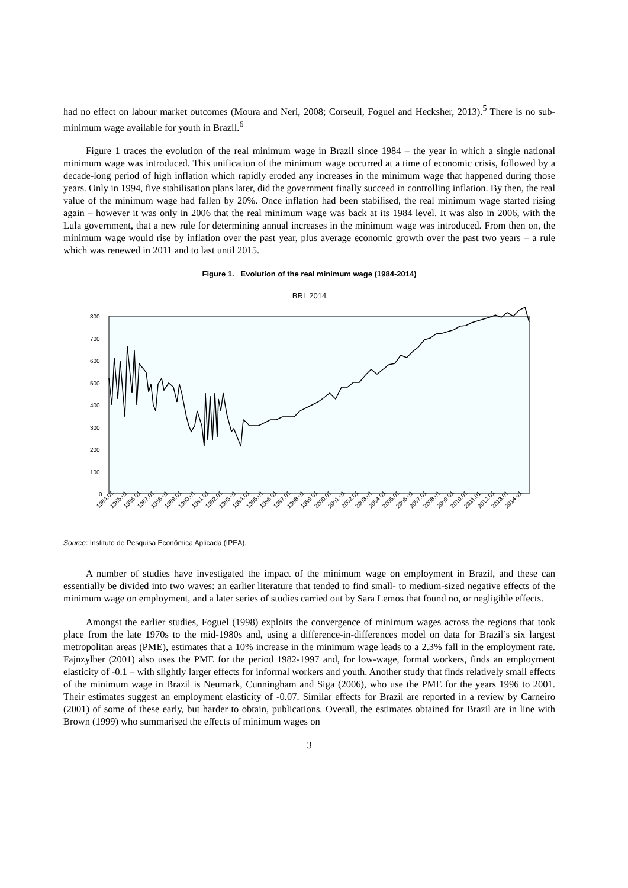had no effect on labour market outcomes (Moura and Neri, 2008; Corseuil, Foguel and Hecksher, 2013).<sup>5</sup> There is no sub-minimum wage available for youth in Brazil.<sup>6</sup>
Figure 1 traces the evolution of the real minimum wage in Brazil since 1984 – the year in which a single national minimum wage was introduced. This unification of the minimum wage occurred at a time of economic crisis, followed by a decade-long period of high inflation which rapidly eroded any increases in the minimum wage that happened during those years. Only in 1994, five stabilisation plans later, did the government finally succeed in controlling inflation. By then, the real value of the minimum wage had fallen by 20%. Once inflation had been stabilised, the real minimum wage started rising again – however it was only in 2006 that the real minimum wage was back at its 1984 level. It was also in 2006, with the Lula government, that a new rule for determining annual increases in the minimum wage was introduced. From then on, the minimum wage would rise by inflation over the past year, plus average economic growth over the past two years – a rule which was renewed in 2011 and to last until 2015.
Figure 1. Evolution of the real minimum wage (1984-2014)
BRL 2014
800
700
600
500
400
300
200
100
0
1984.01
1985.01
1986.01
1987.01
1988.01
1989.01
1990.01
1991.01
1992.01
1993.01
1994.01
1995.01
1996.01
1997.01
1998.01
1999.01
2000.01
2001.01
2002.01
2003.01
2004.01
2005.01
2006.01
2007.01
2008.01
2009.01
2010.01
2011.01
2012.01
2013.01
2014.01
Source: Instituto de Pesquisa Econômica Aplicada (IPEA).
A number of studies have investigated the impact of the minimum wage on employment in Brazil, and these can essentially be divided into two waves: an earlier literature that tended to find small- to medium-sized negative effects of the minimum wage on employment, and a later series of studies carried out by Sara Lemos that found no, or negligible effects.
Amongst the earlier studies, Foguel (1998) exploits the convergence of minimum wages across the regions that took place from the late 1970s to the mid-1980s and, using a difference-in-differences model on data for Brazil’s six largest metropolitan areas (PME), estimates that a 10% increase in the minimum wage leads to a 2.3% fall in the employment rate. Fajnzylber (2001) also uses the PME for the period 1982-1997 and, for low-wage, formal workers, finds an employment elasticity of -0.1 – with slightly larger effects for informal workers and youth. Another study that finds relatively small effects of the minimum wage in Brazil is Neumark, Cunningham and Siga (2006), who use the PME for the years 1996 to 2001. Their estimates suggest an employment elasticity of -0.07. Similar effects for Brazil are reported in a review by Carneiro (2001) of some of these early, but harder to obtain, publications. Overall, the estimates obtained for Brazil are in line with Brown (1999) who summarised the effects of minimum wages on
3